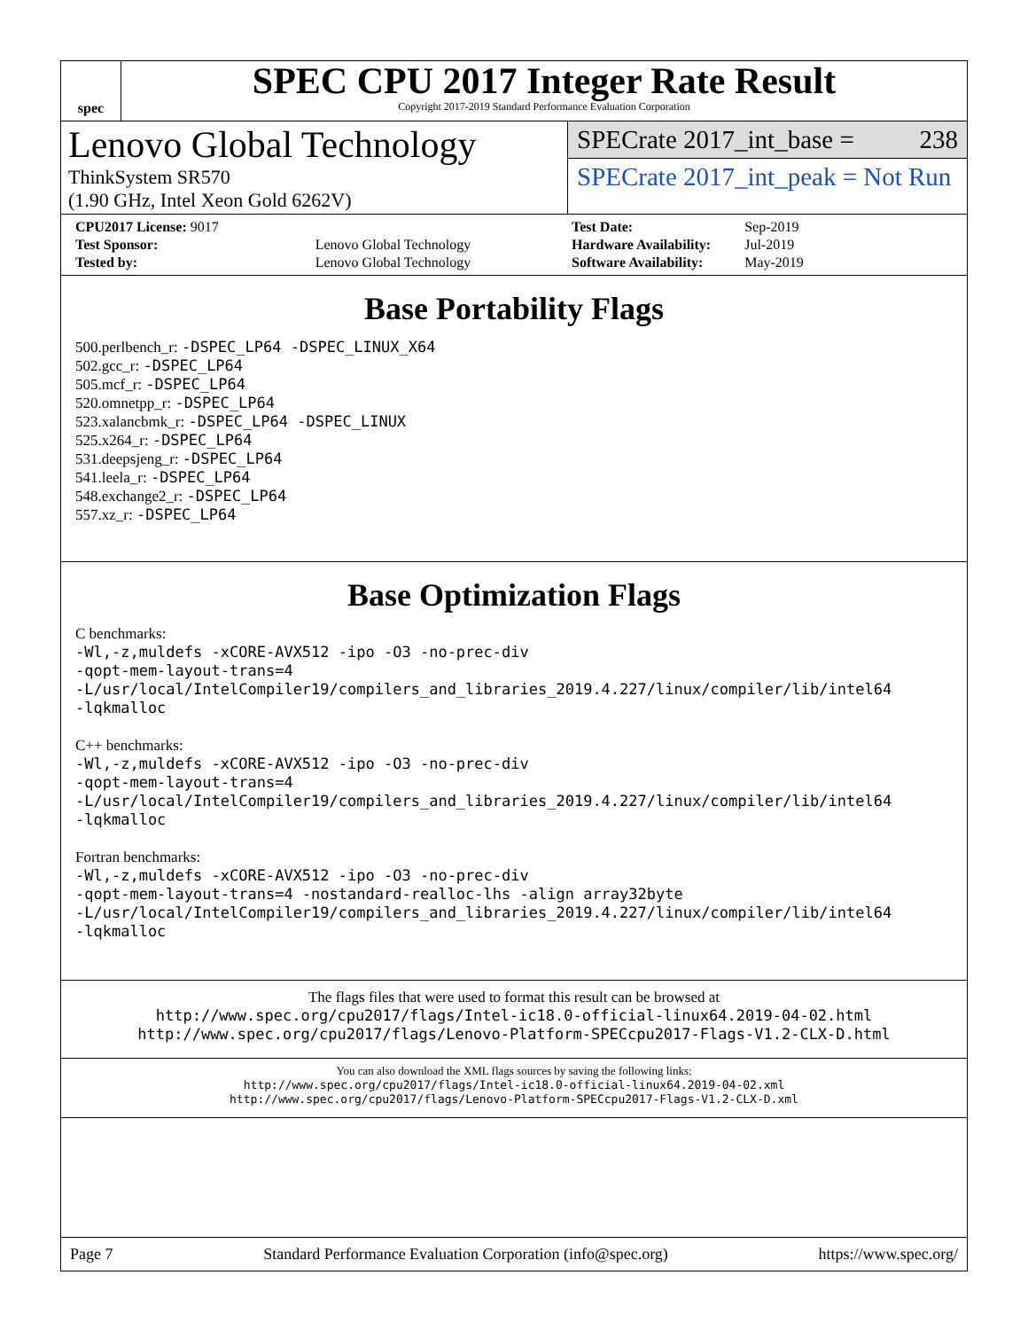spec
SPEC CPU 2017 Integer Rate Result
Copyright 2017-2019 Standard Performance Evaluation Corporation
Lenovo Global Technology
ThinkSystem SR570
(1.90 GHz, Intel Xeon Gold 6262V)
SPECrate 2017_int_base = 238
SPECrate 2017_int_peak = Not Run
| CPU2017 License: 9017 | |
| Test Sponsor: | Lenovo Global Technology |
| Tested by: | Lenovo Global Technology |
| Test Date: | Sep-2019 |
| Hardware Availability: | Jul-2019 |
| Software Availability: | May-2019 |
Base Portability Flags
500.perlbench_r: -DSPEC_LP64 -DSPEC_LINUX_X64
502.gcc_r: -DSPEC_LP64
505.mcf_r: -DSPEC_LP64
520.omnetpp_r: -DSPEC_LP64
523.xalancbmk_r: -DSPEC_LP64 -DSPEC_LINUX
525.x264_r: -DSPEC_LP64
531.deepsjeng_r: -DSPEC_LP64
541.leela_r: -DSPEC_LP64
548.exchange2_r: -DSPEC_LP64
557.xz_r: -DSPEC_LP64
Base Optimization Flags
C benchmarks:
-Wl,-z,muldefs -xCORE-AVX512 -ipo -O3 -no-prec-div
-qopt-mem-layout-trans=4
-L/usr/local/IntelCompiler19/compilers_and_libraries_2019.4.227/linux/compiler/lib/intel64
-lqkmalloc
C++ benchmarks:
-Wl,-z,muldefs -xCORE-AVX512 -ipo -O3 -no-prec-div
-qopt-mem-layout-trans=4
-L/usr/local/IntelCompiler19/compilers_and_libraries_2019.4.227/linux/compiler/lib/intel64
-lqkmalloc
Fortran benchmarks:
-Wl,-z,muldefs -xCORE-AVX512 -ipo -O3 -no-prec-div
-qopt-mem-layout-trans=4 -nostandard-realloc-lhs -align array32byte
-L/usr/local/IntelCompiler19/compilers_and_libraries_2019.4.227/linux/compiler/lib/intel64
-lqkmalloc
The flags files that were used to format this result can be browsed at
http://www.spec.org/cpu2017/flags/Intel-ic18.0-official-linux64.2019-04-02.html
http://www.spec.org/cpu2017/flags/Lenovo-Platform-SPECcpu2017-Flags-V1.2-CLX-D.html
You can also download the XML flags sources by saving the following links:
http://www.spec.org/cpu2017/flags/Intel-ic18.0-official-linux64.2019-04-02.xml
http://www.spec.org/cpu2017/flags/Lenovo-Platform-SPECcpu2017-Flags-V1.2-CLX-D.xml
Page 7 Standard Performance Evaluation Corporation (info@spec.org) https://www.spec.org/